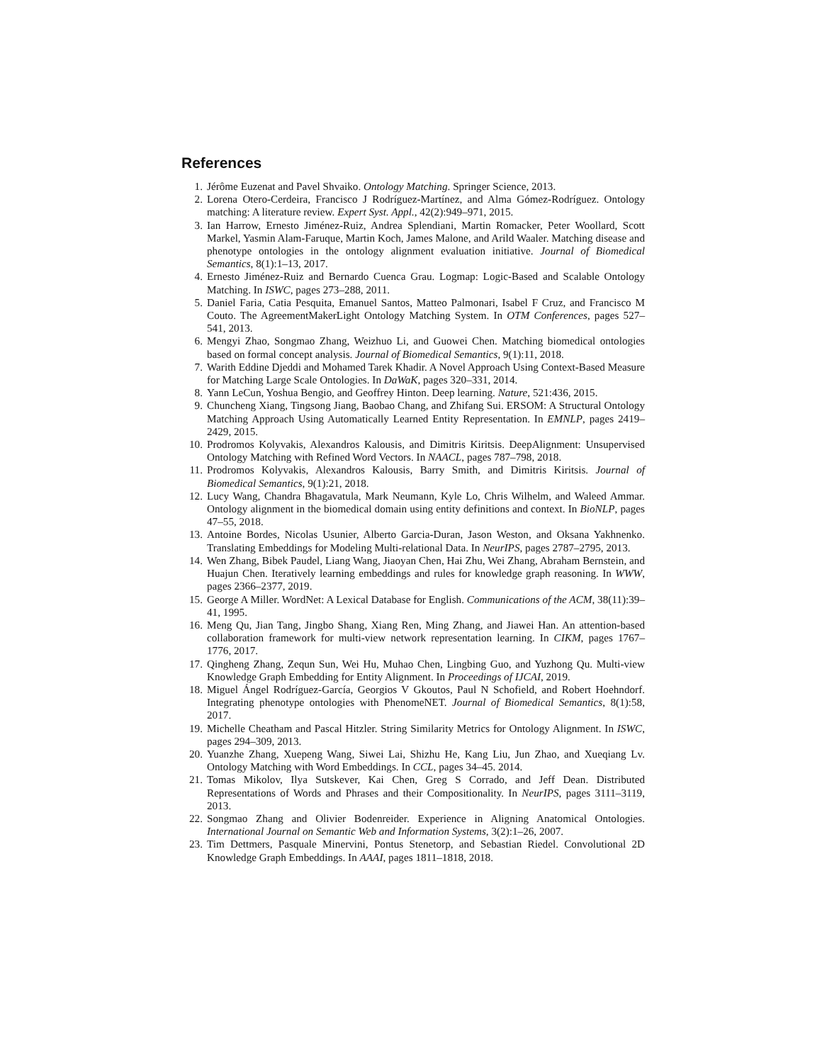References
1. Jérôme Euzenat and Pavel Shvaiko. Ontology Matching. Springer Science, 2013.
2. Lorena Otero-Cerdeira, Francisco J Rodríguez-Martínez, and Alma Gómez-Rodríguez. Ontology matching: A literature review. Expert Syst. Appl., 42(2):949–971, 2015.
3. Ian Harrow, Ernesto Jiménez-Ruiz, Andrea Splendiani, Martin Romacker, Peter Woollard, Scott Markel, Yasmin Alam-Faruque, Martin Koch, James Malone, and Arild Waaler. Matching disease and phenotype ontologies in the ontology alignment evaluation initiative. Journal of Biomedical Semantics, 8(1):1–13, 2017.
4. Ernesto Jiménez-Ruiz and Bernardo Cuenca Grau. Logmap: Logic-Based and Scalable Ontology Matching. In ISWC, pages 273–288, 2011.
5. Daniel Faria, Catia Pesquita, Emanuel Santos, Matteo Palmonari, Isabel F Cruz, and Francisco M Couto. The AgreementMakerLight Ontology Matching System. In OTM Conferences, pages 527–541, 2013.
6. Mengyi Zhao, Songmao Zhang, Weizhuo Li, and Guowei Chen. Matching biomedical ontologies based on formal concept analysis. Journal of Biomedical Semantics, 9(1):11, 2018.
7. Warith Eddine Djeddi and Mohamed Tarek Khadir. A Novel Approach Using Context-Based Measure for Matching Large Scale Ontologies. In DaWaK, pages 320–331, 2014.
8. Yann LeCun, Yoshua Bengio, and Geoffrey Hinton. Deep learning. Nature, 521:436, 2015.
9. Chuncheng Xiang, Tingsong Jiang, Baobao Chang, and Zhifang Sui. ERSOM: A Structural Ontology Matching Approach Using Automatically Learned Entity Representation. In EMNLP, pages 2419–2429, 2015.
10. Prodromos Kolyvakis, Alexandros Kalousis, and Dimitris Kiritsis. DeepAlignment: Unsupervised Ontology Matching with Refined Word Vectors. In NAACL, pages 787–798, 2018.
11. Prodromos Kolyvakis, Alexandros Kalousis, Barry Smith, and Dimitris Kiritsis. Journal of Biomedical Semantics, 9(1):21, 2018.
12. Lucy Wang, Chandra Bhagavatula, Mark Neumann, Kyle Lo, Chris Wilhelm, and Waleed Ammar. Ontology alignment in the biomedical domain using entity definitions and context. In BioNLP, pages 47–55, 2018.
13. Antoine Bordes, Nicolas Usunier, Alberto Garcia-Duran, Jason Weston, and Oksana Yakhnenko. Translating Embeddings for Modeling Multi-relational Data. In NeurIPS, pages 2787–2795, 2013.
14. Wen Zhang, Bibek Paudel, Liang Wang, Jiaoyan Chen, Hai Zhu, Wei Zhang, Abraham Bernstein, and Huajun Chen. Iteratively learning embeddings and rules for knowledge graph reasoning. In WWW, pages 2366–2377, 2019.
15. George A Miller. WordNet: A Lexical Database for English. Communications of the ACM, 38(11):39–41, 1995.
16. Meng Qu, Jian Tang, Jingbo Shang, Xiang Ren, Ming Zhang, and Jiawei Han. An attention-based collaboration framework for multi-view network representation learning. In CIKM, pages 1767–1776, 2017.
17. Qingheng Zhang, Zequn Sun, Wei Hu, Muhao Chen, Lingbing Guo, and Yuzhong Qu. Multi-view Knowledge Graph Embedding for Entity Alignment. In Proceedings of IJCAI, 2019.
18. Miguel Ángel Rodríguez-García, Georgios V Gkoutos, Paul N Schofield, and Robert Hoehndorf. Integrating phenotype ontologies with PhenomeNET. Journal of Biomedical Semantics, 8(1):58, 2017.
19. Michelle Cheatham and Pascal Hitzler. String Similarity Metrics for Ontology Alignment. In ISWC, pages 294–309, 2013.
20. Yuanzhe Zhang, Xuepeng Wang, Siwei Lai, Shizhu He, Kang Liu, Jun Zhao, and Xueqiang Lv. Ontology Matching with Word Embeddings. In CCL, pages 34–45. 2014.
21. Tomas Mikolov, Ilya Sutskever, Kai Chen, Greg S Corrado, and Jeff Dean. Distributed Representations of Words and Phrases and their Compositionality. In NeurIPS, pages 3111–3119, 2013.
22. Songmao Zhang and Olivier Bodenreider. Experience in Aligning Anatomical Ontologies. International Journal on Semantic Web and Information Systems, 3(2):1–26, 2007.
23. Tim Dettmers, Pasquale Minervini, Pontus Stenetorp, and Sebastian Riedel. Convolutional 2D Knowledge Graph Embeddings. In AAAI, pages 1811–1818, 2018.